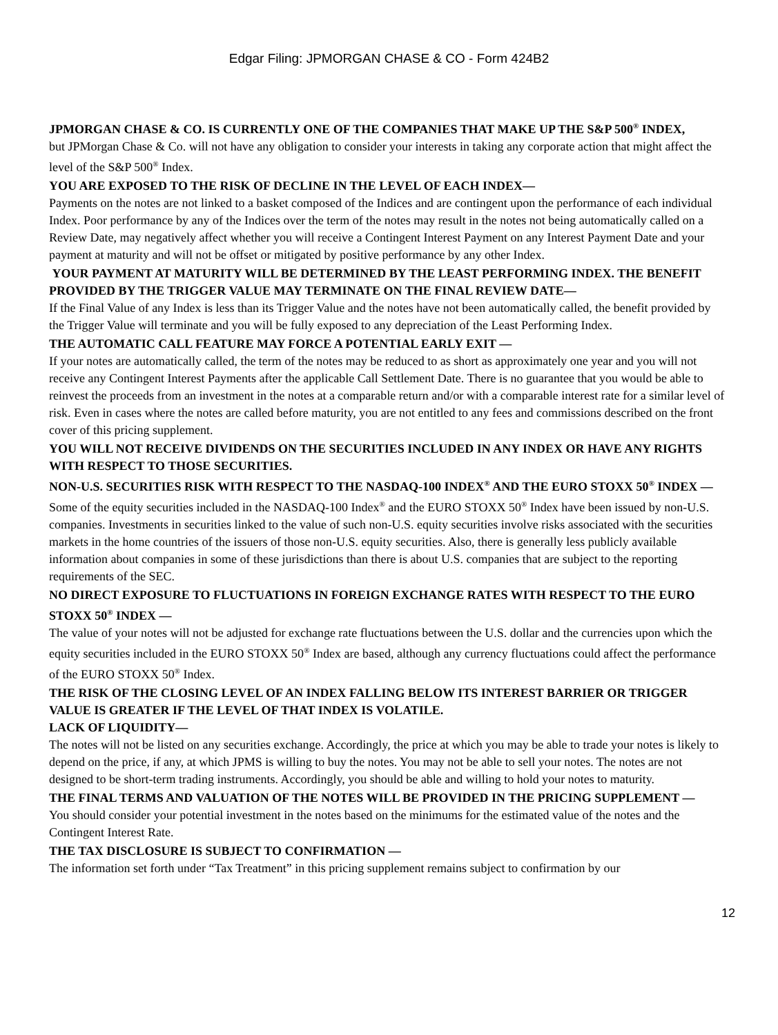Edgar Filing: JPMORGAN CHASE & CO - Form 424B2
JPMORGAN CHASE & CO. IS CURRENTLY ONE OF THE COMPANIES THAT MAKE UP THE S&P 500<sup>®</sup> INDEX,
but JPMorgan Chase & Co. will not have any obligation to consider your interests in taking any corporate action that might affect the level of the S&P 500<sup>®</sup> Index.
YOU ARE EXPOSED TO THE RISK OF DECLINE IN THE LEVEL OF EACH INDEX—
Payments on the notes are not linked to a basket composed of the Indices and are contingent upon the performance of each individual Index. Poor performance by any of the Indices over the term of the notes may result in the notes not being automatically called on a Review Date, may negatively affect whether you will receive a Contingent Interest Payment on any Interest Payment Date and your payment at maturity and will not be offset or mitigated by positive performance by any other Index.
YOUR PAYMENT AT MATURITY WILL BE DETERMINED BY THE LEAST PERFORMING INDEX. THE BENEFIT PROVIDED BY THE TRIGGER VALUE MAY TERMINATE ON THE FINAL REVIEW DATE—
If the Final Value of any Index is less than its Trigger Value and the notes have not been automatically called, the benefit provided by the Trigger Value will terminate and you will be fully exposed to any depreciation of the Least Performing Index.
THE AUTOMATIC CALL FEATURE MAY FORCE A POTENTIAL EARLY EXIT —
If your notes are automatically called, the term of the notes may be reduced to as short as approximately one year and you will not receive any Contingent Interest Payments after the applicable Call Settlement Date. There is no guarantee that you would be able to reinvest the proceeds from an investment in the notes at a comparable return and/or with a comparable interest rate for a similar level of risk. Even in cases where the notes are called before maturity, you are not entitled to any fees and commissions described on the front cover of this pricing supplement.
YOU WILL NOT RECEIVE DIVIDENDS ON THE SECURITIES INCLUDED IN ANY INDEX OR HAVE ANY RIGHTS WITH RESPECT TO THOSE SECURITIES.
NON-U.S. SECURITIES RISK WITH RESPECT TO THE NASDAQ-100 INDEX<sup>®</sup> AND THE EURO STOXX 50<sup>®</sup> INDEX —
Some of the equity securities included in the NASDAQ-100 Index<sup>®</sup> and the EURO STOXX 50<sup>®</sup> Index have been issued by non-U.S. companies. Investments in securities linked to the value of such non-U.S. equity securities involve risks associated with the securities markets in the home countries of the issuers of those non-U.S. equity securities. Also, there is generally less publicly available information about companies in some of these jurisdictions than there is about U.S. companies that are subject to the reporting requirements of the SEC.
NO DIRECT EXPOSURE TO FLUCTUATIONS IN FOREIGN EXCHANGE RATES WITH RESPECT TO THE EURO STOXX 50<sup>®</sup> INDEX —
The value of your notes will not be adjusted for exchange rate fluctuations between the U.S. dollar and the currencies upon which the equity securities included in the EURO STOXX 50<sup>®</sup> Index are based, although any currency fluctuations could affect the performance of the EURO STOXX 50<sup>®</sup> Index.
THE RISK OF THE CLOSING LEVEL OF AN INDEX FALLING BELOW ITS INTEREST BARRIER OR TRIGGER VALUE IS GREATER IF THE LEVEL OF THAT INDEX IS VOLATILE.
LACK OF LIQUIDITY—
The notes will not be listed on any securities exchange. Accordingly, the price at which you may be able to trade your notes is likely to depend on the price, if any, at which JPMS is willing to buy the notes. You may not be able to sell your notes. The notes are not designed to be short-term trading instruments. Accordingly, you should be able and willing to hold your notes to maturity.
THE FINAL TERMS AND VALUATION OF THE NOTES WILL BE PROVIDED IN THE PRICING SUPPLEMENT —
You should consider your potential investment in the notes based on the minimums for the estimated value of the notes and the Contingent Interest Rate.
THE TAX DISCLOSURE IS SUBJECT TO CONFIRMATION —
The information set forth under “Tax Treatment” in this pricing supplement remains subject to confirmation by our
12